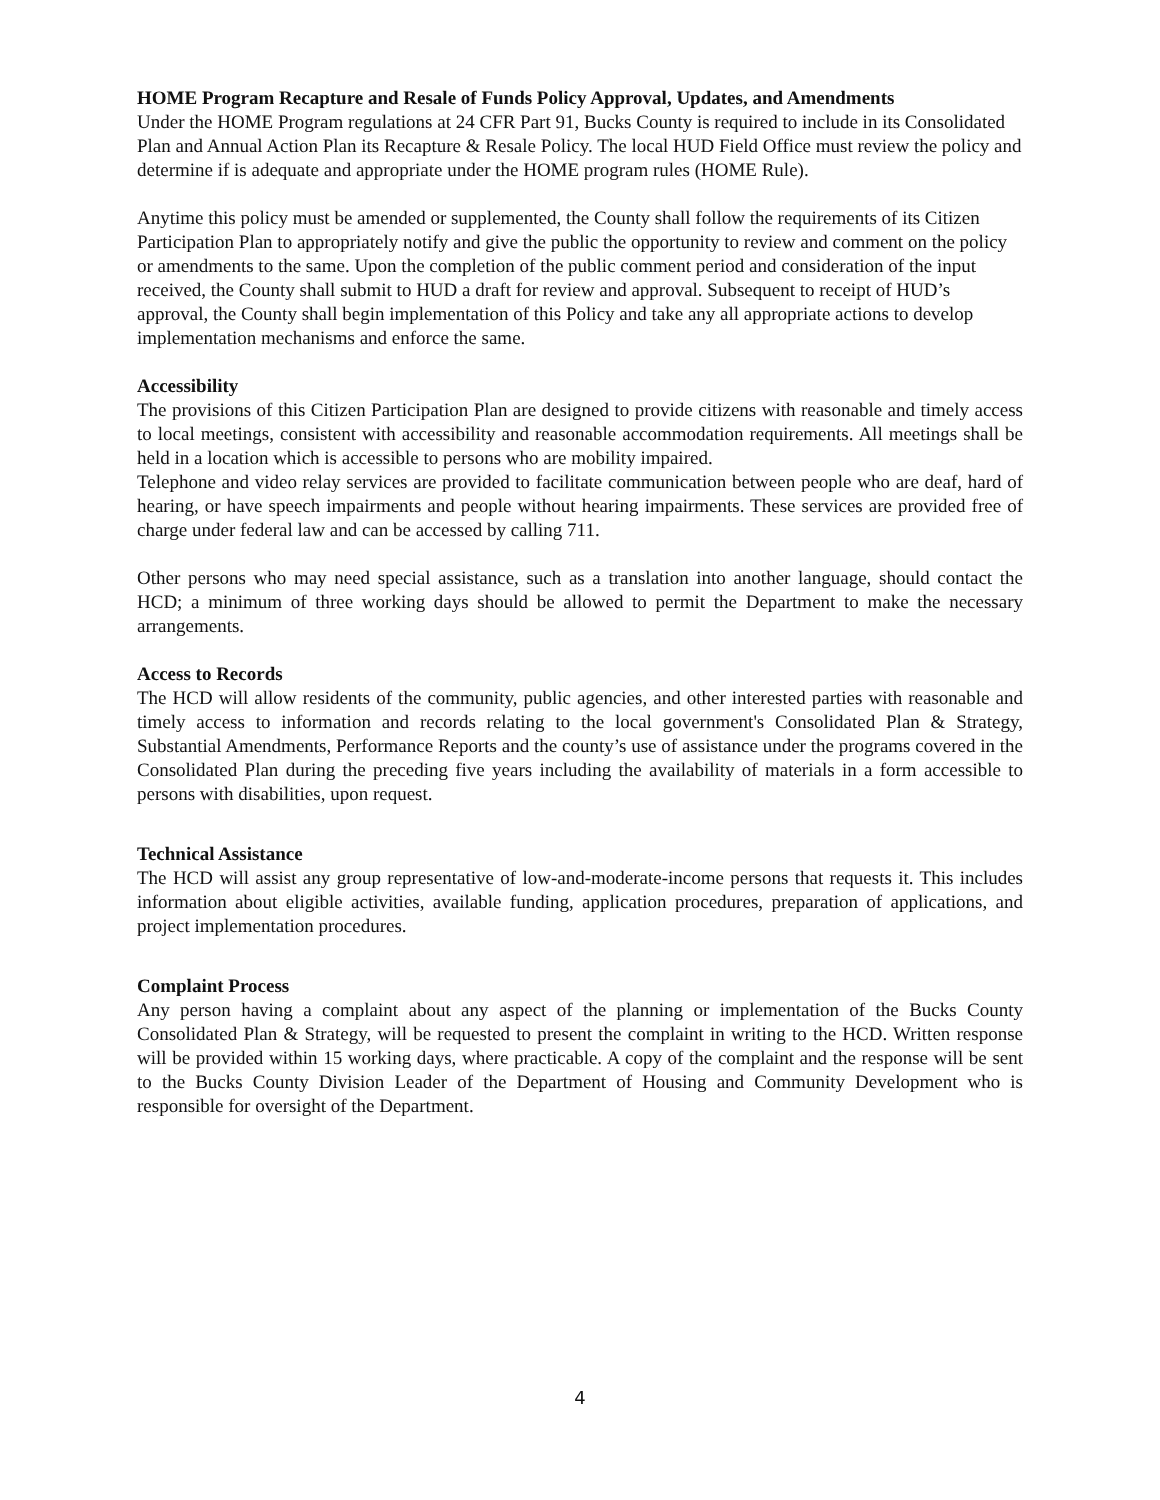HOME Program Recapture and Resale of Funds Policy Approval, Updates, and Amendments
Under the HOME Program regulations at 24 CFR Part 91, Bucks County is required to include in its Consolidated Plan and Annual Action Plan its Recapture & Resale Policy. The local HUD Field Office must review the policy and determine if is adequate and appropriate under the HOME program rules (HOME Rule).
Anytime this policy must be amended or supplemented, the County shall follow the requirements of its Citizen Participation Plan to appropriately notify and give the public the opportunity to review and comment on the policy or amendments to the same. Upon the completion of the public comment period and consideration of the input received, the County shall submit to HUD a draft for review and approval. Subsequent to receipt of HUD’s approval, the County shall begin implementation of this Policy and take any all appropriate actions to develop implementation mechanisms and enforce the same.
Accessibility
The provisions of this Citizen Participation Plan are designed to provide citizens with reasonable and timely access to local meetings, consistent with accessibility and reasonable accommodation requirements. All meetings shall be held in a location which is accessible to persons who are mobility impaired.
Telephone and video relay services are provided to facilitate communication between people who are deaf, hard of hearing, or have speech impairments and people without hearing impairments. These services are provided free of charge under federal law and can be accessed by calling 711.
Other persons who may need special assistance, such as a translation into another language, should contact the HCD; a minimum of three working days should be allowed to permit the Department to make the necessary arrangements.
Access to Records
The HCD will allow residents of the community, public agencies, and other interested parties with reasonable and timely access to information and records relating to the local government's Consolidated Plan & Strategy, Substantial Amendments, Performance Reports and the county’s use of assistance under the programs covered in the Consolidated Plan during the preceding five years including the availability of materials in a form accessible to persons with disabilities, upon request.
Technical Assistance
The HCD will assist any group representative of low-and-moderate-income persons that requests it. This includes information about eligible activities, available funding, application procedures, preparation of applications, and project implementation procedures.
Complaint Process
Any person having a complaint about any aspect of the planning or implementation of the Bucks County Consolidated Plan & Strategy, will be requested to present the complaint in writing to the HCD. Written response will be provided within 15 working days, where practicable. A copy of the complaint and the response will be sent to the Bucks County Division Leader of the Department of Housing and Community Development who is responsible for oversight of the Department.
4